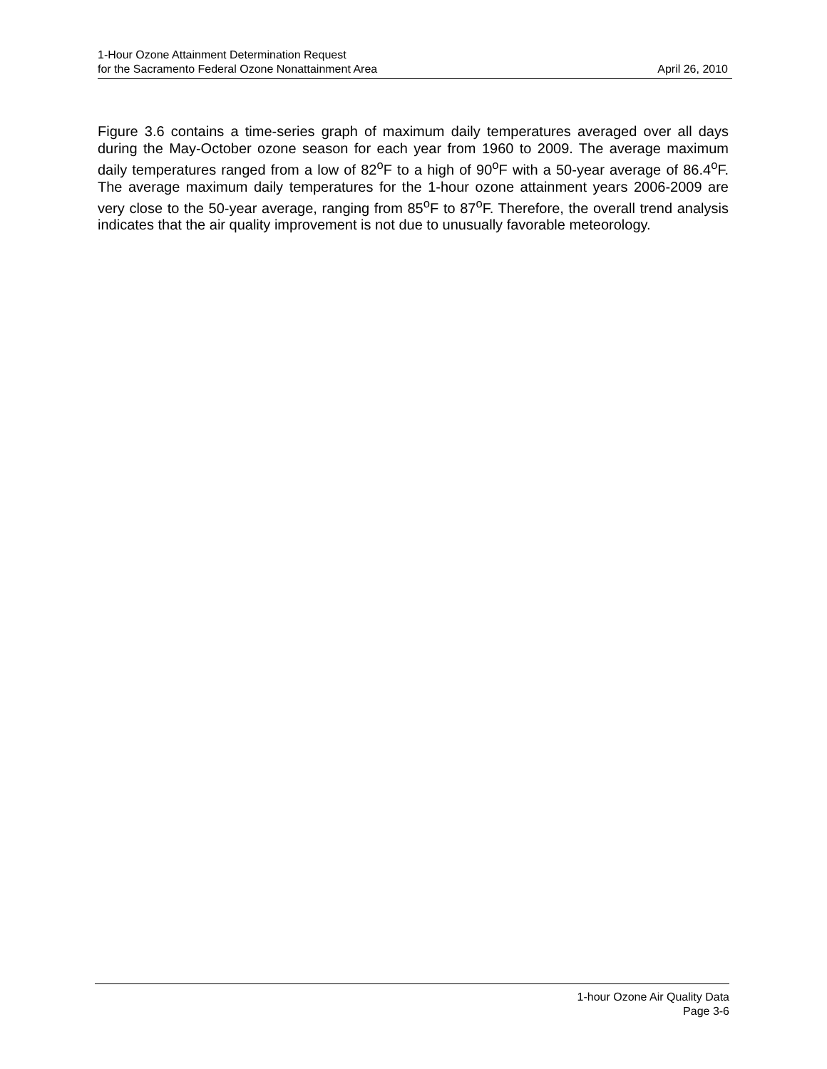1-Hour Ozone Attainment Determination Request
for the Sacramento Federal Ozone Nonattainment Area
April 26, 2010
Figure 3.6 contains a time-series graph of maximum daily temperatures averaged over all days during the May-October ozone season for each year from 1960 to 2009. The average maximum daily temperatures ranged from a low of 82<sup>o</sup>F to a high of 90<sup>o</sup>F with a 50-year average of 86.4<sup>o</sup>F. The average maximum daily temperatures for the 1-hour ozone attainment years 2006-2009 are very close to the 50-year average, ranging from 85<sup>o</sup>F to 87<sup>o</sup>F. Therefore, the overall trend analysis indicates that the air quality improvement is not due to unusually favorable meteorology.
1-hour Ozone Air Quality Data
Page 3-6